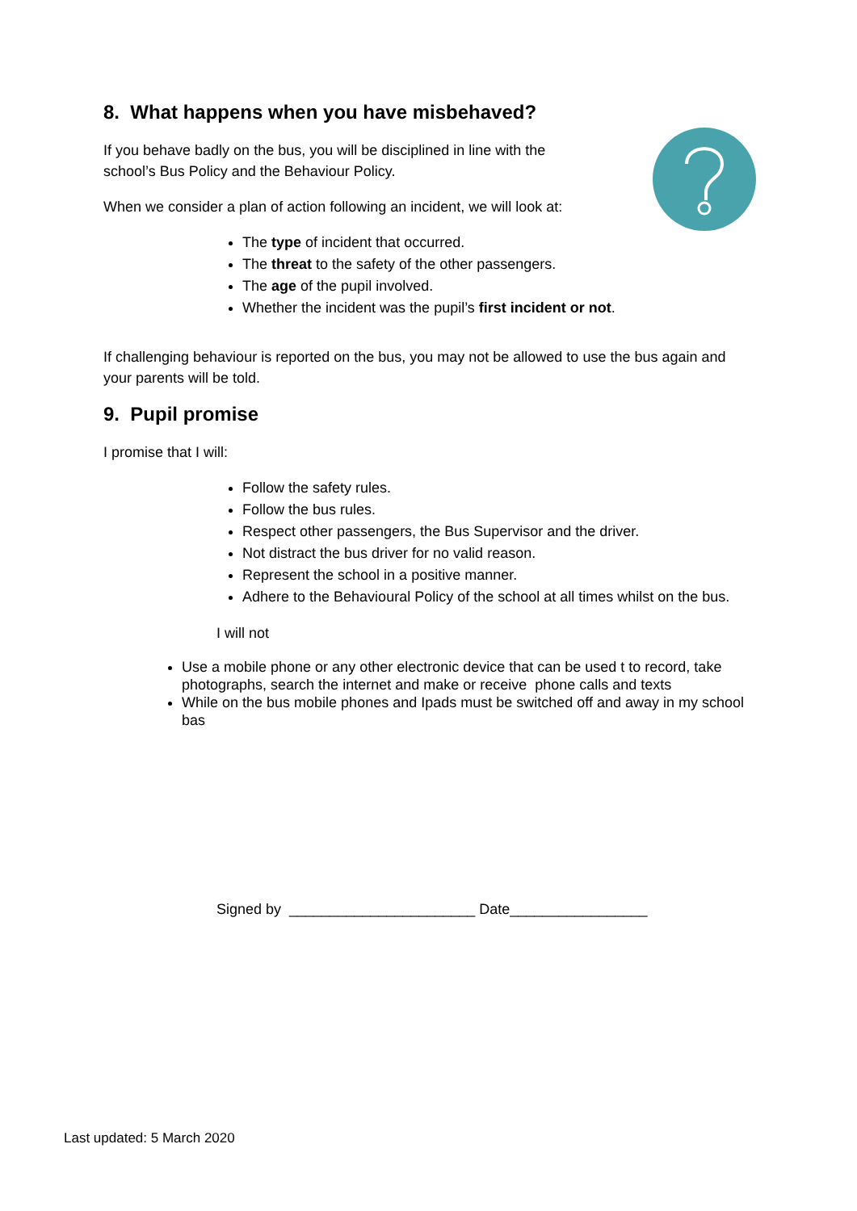8. What happens when you have misbehaved?
If you behave badly on the bus, you will be disciplined in line with the school’s Bus Policy and the Behaviour Policy.
When we consider a plan of action following an incident, we will look at:
The type of incident that occurred.
The threat to the safety of the other passengers.
The age of the pupil involved.
Whether the incident was the pupil’s first incident or not.
If challenging behaviour is reported on the bus, you may not be allowed to use the bus again and your parents will be told.
9. Pupil promise
I promise that I will:
Follow the safety rules.
Follow the bus rules.
Respect other passengers, the Bus Supervisor and the driver.
Not distract the bus driver for no valid reason.
Represent the school in a positive manner.
Adhere to the Behavioural Policy of the school at all times whilst on the bus.
I will not
Use a mobile phone or any other electronic device that can be used t to record, take photographs, search the internet and make or receive phone calls and texts
While on the bus mobile phones and Ipads must be switched off and away in my school bas
Signed by _______________________ Date_________________
Last updated: 5 March 2020